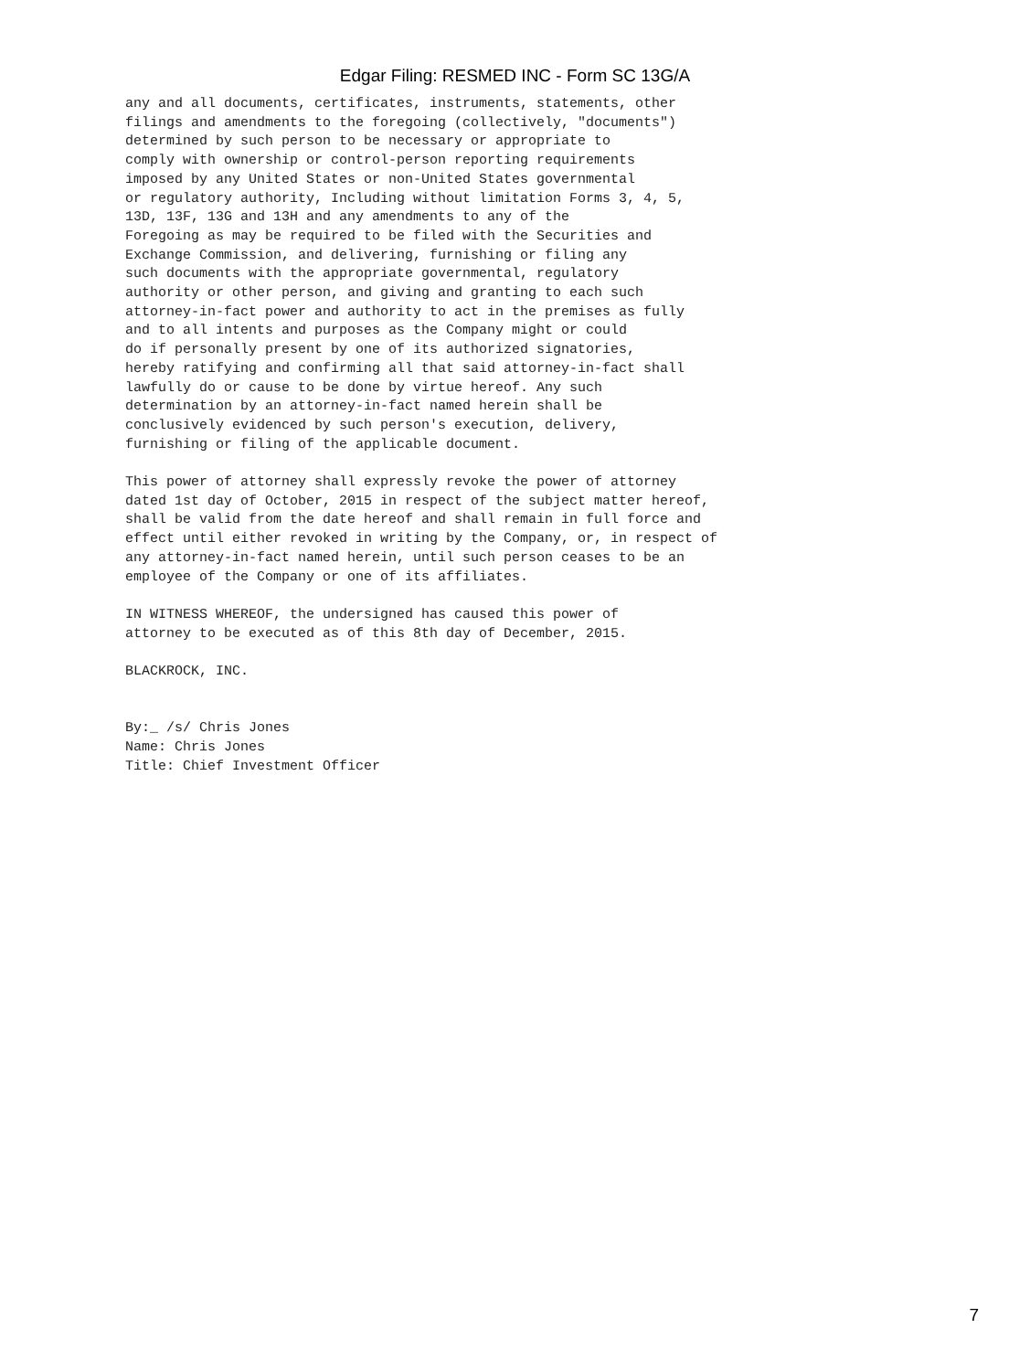Edgar Filing: RESMED INC - Form SC 13G/A
any and all documents, certificates, instruments, statements, other
filings and amendments to the foregoing (collectively, "documents")
determined by such person to be necessary or appropriate to
comply with ownership or control-person reporting requirements
imposed by any United States or non-United States governmental
or regulatory authority, Including without limitation Forms 3, 4, 5,
13D, 13F, 13G and 13H and any amendments to any of the
Foregoing as may be required to be filed with the Securities and
Exchange Commission, and delivering, furnishing or filing any
such documents with the appropriate governmental, regulatory
authority or other person, and giving and granting to each such
attorney-in-fact power and authority to act in the premises as fully
and to all intents and purposes as the Company might or could
do if personally present by one of its authorized signatories,
hereby ratifying and confirming all that said attorney-in-fact shall
lawfully do or cause to be done by virtue hereof. Any such
determination by an attorney-in-fact named herein shall be
conclusively evidenced by such person's execution, delivery,
furnishing or filing of the applicable document.

This power of attorney shall expressly revoke the power of attorney
dated 1st day of October, 2015 in respect of the subject matter hereof,
shall be valid from the date hereof and shall remain in full force and
effect until either revoked in writing by the Company, or, in respect of
any attorney-in-fact named herein, until such person ceases to be an
employee of the Company or one of its affiliates.

IN WITNESS WHEREOF, the undersigned has caused this power of
attorney to be executed as of this 8th day of December, 2015.

BLACKROCK, INC.


By:_ /s/ Chris Jones
Name: Chris Jones
Title: Chief Investment Officer
7